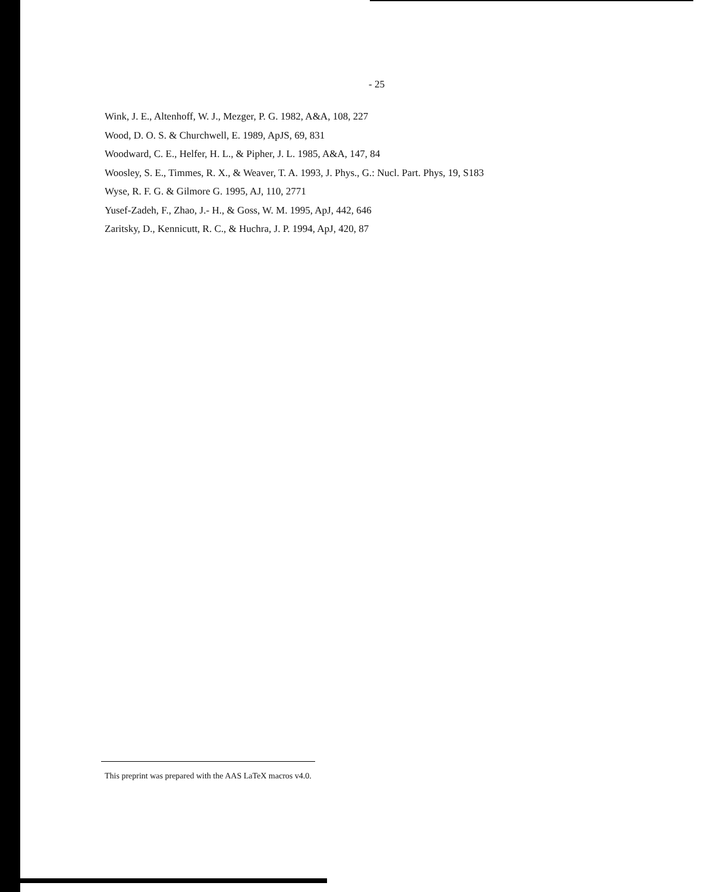- 25
Wink, J. E., Altenhoff, W. J., Mezger, P. G. 1982, A&A, 108, 227
Wood, D. O. S. & Churchwell, E. 1989, ApJS, 69, 831
Woodward, C. E., Helfer, H. L., & Pipher, J. L. 1985, A&A, 147, 84
Woosley, S. E., Timmes, R. X., & Weaver, T. A. 1993, J. Phys., G.: Nucl. Part. Phys, 19, S183
Wyse, R. F. G. & Gilmore G. 1995, AJ, 110, 2771
Yusef-Zadeh, F., Zhao, J.- H., & Goss, W. M. 1995, ApJ, 442, 646
Zaritsky, D., Kennicutt, R. C., & Huchra, J. P. 1994, ApJ, 420, 87
This preprint was prepared with the AAS LaTeX macros v4.0.